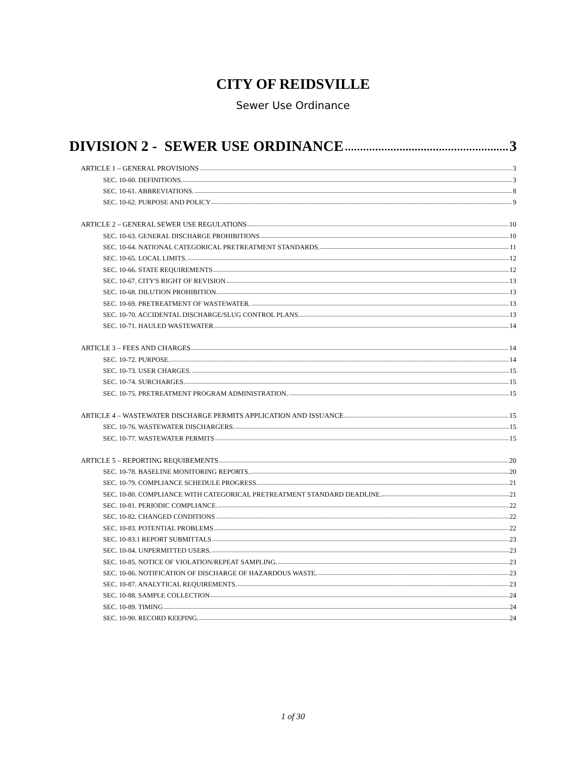CITY OF REIDSVILLE
Sewer Use Ordinance
DIVISION 2 - SEWER USE ORDINANCE 3
ARTICLE 1 – GENERAL PROVISIONS 3
SEC. 10-60. DEFINITIONS. 3
SEC. 10-61. ABBREVIATIONS. 8
SEC. 10-62. PURPOSE AND POLICY 9
ARTICLE 2 – GENERAL SEWER USE REGULATIONS 10
SEC. 10-63. GENERAL DISCHARGE PROHIBITIONS 10
SEC. 10-64. NATIONAL CATEGORICAL PRETREATMENT STANDARDS. 11
SEC. 10-65. LOCAL LIMITS. 12
SEC. 10-66. STATE REQUIREMENTS 12
SEC. 10-67. CITY'S RIGHT OF REVISION 13
SEC. 10-68. DILUTION PROHIBITION. 13
SEC. 10-69. PRETREATMENT OF WASTEWATER. 13
SEC. 10-70. ACCIDENTAL DISCHARGE/SLUG CONTROL PLANS. 13
SEC. 10-71. HAULED WASTEWATER 14
ARTICLE 3 – FEES AND CHARGES 14
SEC. 10-72. PURPOSE. 14
SEC. 10-73. USER CHARGES. 15
SEC. 10-74. SURCHARGES. 15
SEC. 10-75. PRETREATMENT PROGRAM ADMINISTRATION. 15
ARTICLE 4 – WASTEWATER DISCHARGE PERMITS APPLICATION AND ISSUANCE 15
SEC. 10-76. WASTEWATER DISCHARGERS. 15
SEC. 10-77. WASTEWATER PERMITS 15
ARTICLE 5 – REPORTING REQUIREMENTS 20
SEC. 10-78. BASELINE MONITORING REPORTS. 20
SEC. 10-79. COMPLIANCE SCHEDULE PROGRESS. 21
SEC. 10-80. COMPLIANCE WITH CATEGORICAL PRETREATMENT STANDARD DEADLINE. 21
SEC. 10-81. PERIODIC COMPLIANCE. 22
SEC. 10-82. CHANGED CONDITIONS 22
SEC. 10-83. POTENTIAL PROBLEMS 22
SEC. 10-83.1 REPORT SUBMITTALS 23
SEC. 10-84. UNPERMITTED USERS. 23
SEC. 10-85. NOTICE OF VIOLATION/REPEAT SAMPLING. 23
SEC. 10-86. NOTIFICATION OF DISCHARGE OF HAZARDOUS WASTE. 23
SEC. 10-87. ANALYTICAL REQUIREMENTS. 23
SEC. 10-88. SAMPLE COLLECTION 24
SEC. 10-89. TIMING 24
SEC. 10-90. RECORD KEEPING. 24
1 of 30